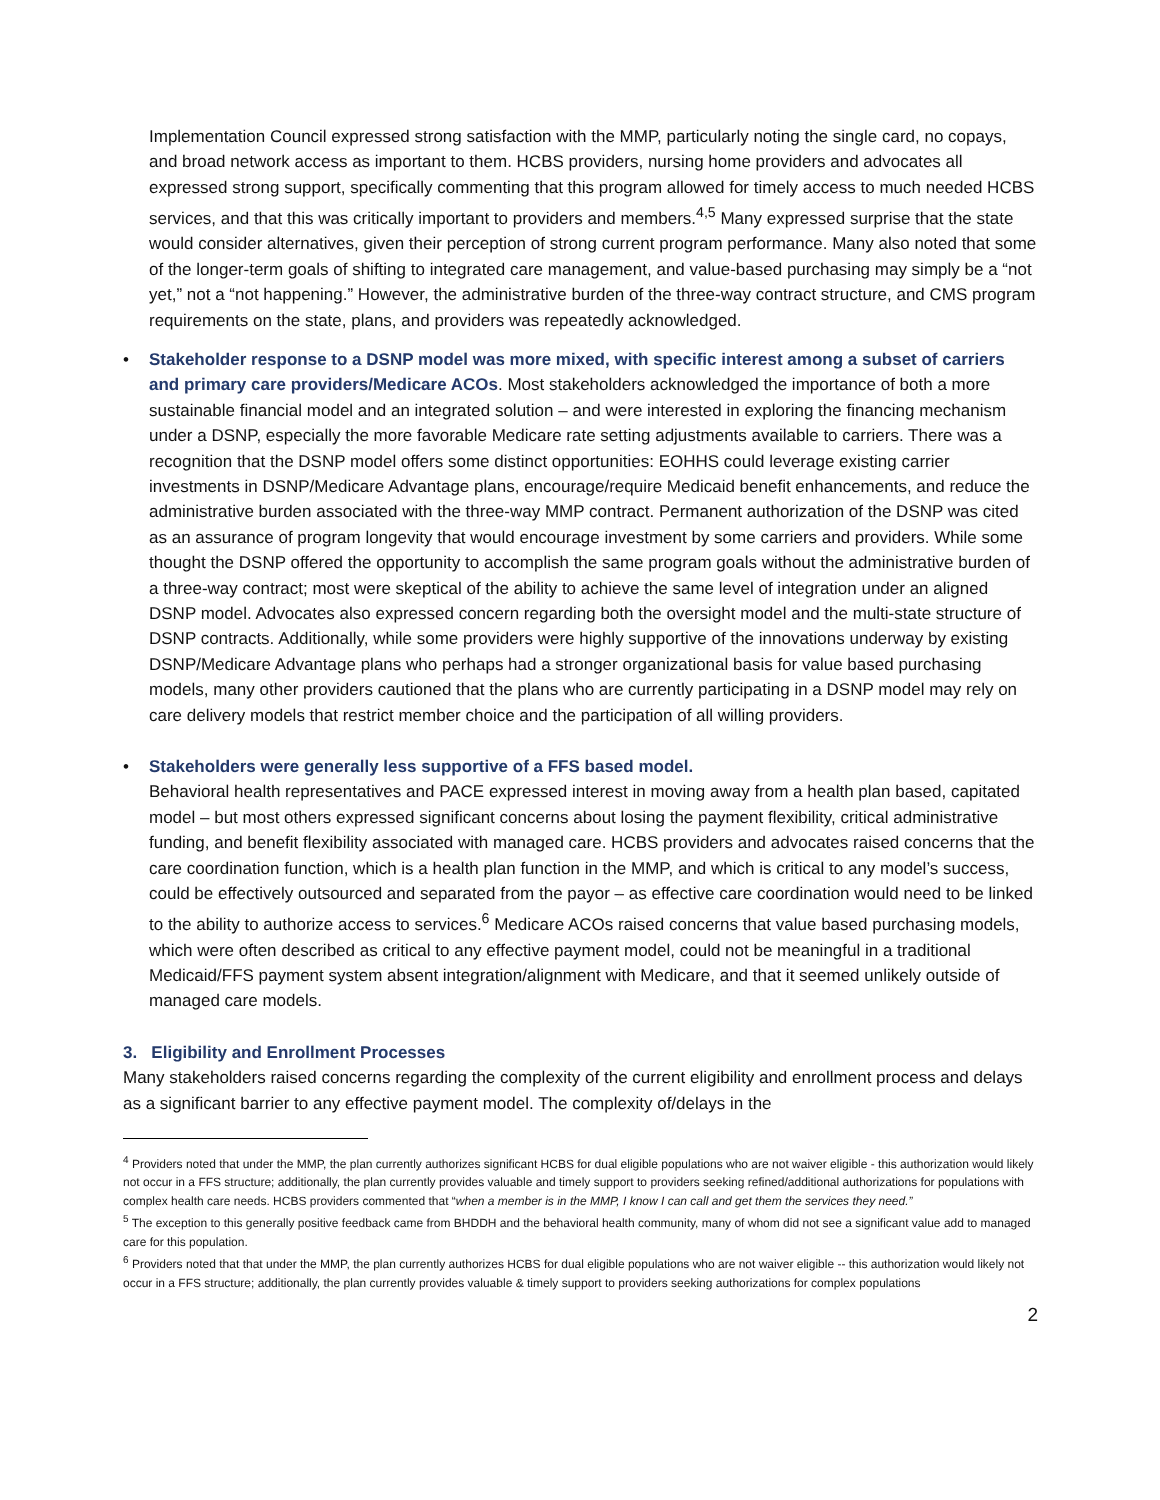Implementation Council expressed strong satisfaction with the MMP, particularly noting the single card, no copays, and broad network access as important to them. HCBS providers, nursing home providers and advocates all expressed strong support, specifically commenting that this program allowed for timely access to much needed HCBS services, and that this was critically important to providers and members.<sup>4,5</sup> Many expressed surprise that the state would consider alternatives, given their perception of strong current program performance. Many also noted that some of the longer-term goals of shifting to integrated care management, and value-based purchasing may simply be a “not yet,” not a “not happening.” However, the administrative burden of the three-way contract structure, and CMS program requirements on the state, plans, and providers was repeatedly acknowledged.
• Stakeholder response to a DSNP model was more mixed, with specific interest among a subset of carriers and primary care providers/Medicare ACOs. Most stakeholders acknowledged the importance of both a more sustainable financial model and an integrated solution – and were interested in exploring the financing mechanism under a DSNP, especially the more favorable Medicare rate setting adjustments available to carriers. There was a recognition that the DSNP model offers some distinct opportunities: EOHHS could leverage existing carrier investments in DSNP/Medicare Advantage plans, encourage/require Medicaid benefit enhancements, and reduce the administrative burden associated with the three-way MMP contract. Permanent authorization of the DSNP was cited as an assurance of program longevity that would encourage investment by some carriers and providers. While some thought the DSNP offered the opportunity to accomplish the same program goals without the administrative burden of a three-way contract; most were skeptical of the ability to achieve the same level of integration under an aligned DSNP model. Advocates also expressed concern regarding both the oversight model and the multi-state structure of DSNP contracts. Additionally, while some providers were highly supportive of the innovations underway by existing DSNP/Medicare Advantage plans who perhaps had a stronger organizational basis for value based purchasing models, many other providers cautioned that the plans who are currently participating in a DSNP model may rely on care delivery models that restrict member choice and the participation of all willing providers.
• Stakeholders were generally less supportive of a FFS based model.
Behavioral health representatives and PACE expressed interest in moving away from a health plan based, capitated model – but most others expressed significant concerns about losing the payment flexibility, critical administrative funding, and benefit flexibility associated with managed care. HCBS providers and advocates raised concerns that the care coordination function, which is a health plan function in the MMP, and which is critical to any model’s success, could be effectively outsourced and separated from the payor – as effective care coordination would need to be linked to the ability to authorize access to services.<sup>6</sup> Medicare ACOs raised concerns that value based purchasing models, which were often described as critical to any effective payment model, could not be meaningful in a traditional Medicaid/FFS payment system absent integration/alignment with Medicare, and that it seemed unlikely outside of managed care models.
3. Eligibility and Enrollment Processes
Many stakeholders raised concerns regarding the complexity of the current eligibility and enrollment process and delays as a significant barrier to any effective payment model. The complexity of/delays in the
<sup>4</sup> Providers noted that under the MMP, the plan currently authorizes significant HCBS for dual eligible populations who are not waiver eligible - this authorization would likely not occur in a FFS structure; additionally, the plan currently provides valuable and timely support to providers seeking refined/additional authorizations for populations with complex health care needs. HCBS providers commented that “when a member is in the MMP, I know I can call and get them the services they need.”
<sup>5</sup> The exception to this generally positive feedback came from BHDDH and the behavioral health community, many of whom did not see a significant value add to managed care for this population.
<sup>6</sup> Providers noted that that under the MMP, the plan currently authorizes HCBS for dual eligible populations who are not waiver eligible -- this authorization would likely not occur in a FFS structure; additionally, the plan currently provides valuable & timely support to providers seeking authorizations for complex populations
2